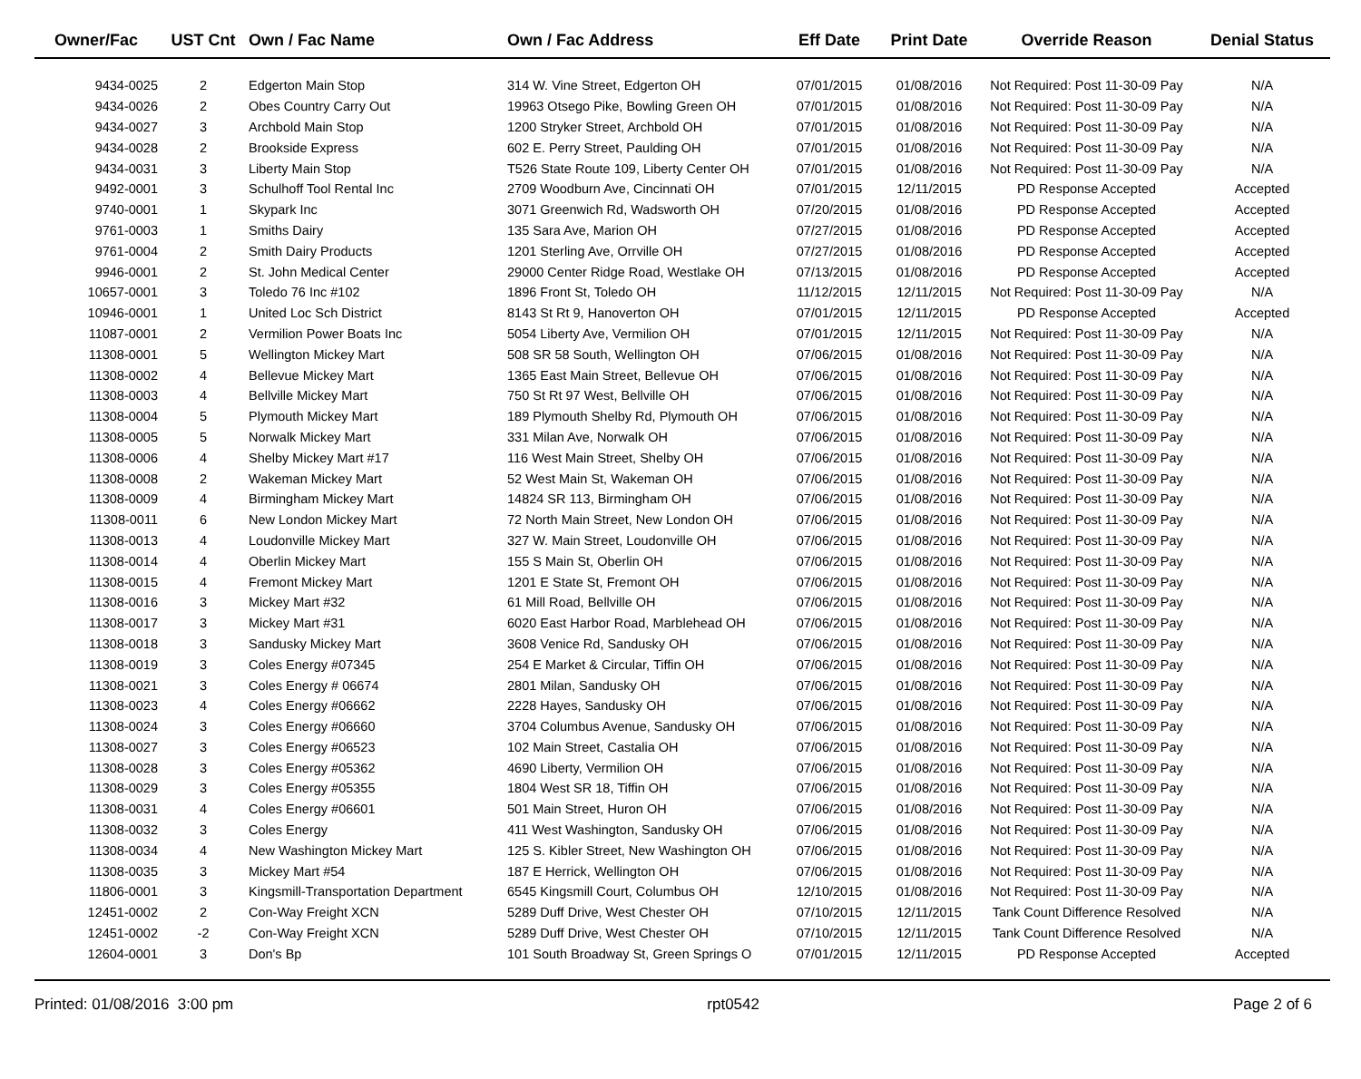| Owner/Fac | UST Cnt | Own / Fac Name | Own / Fac Address | Eff Date | Print Date | Override Reason | Denial Status |
| --- | --- | --- | --- | --- | --- | --- | --- |
| 9434-0025 | 2 | Edgerton Main Stop | 314 W. Vine Street, Edgerton OH | 07/01/2015 | 01/08/2016 | Not Required: Post 11-30-09 Pay | N/A |
| 9434-0026 | 2 | Obes Country Carry Out | 19963 Otsego Pike, Bowling Green OH | 07/01/2015 | 01/08/2016 | Not Required: Post 11-30-09 Pay | N/A |
| 9434-0027 | 3 | Archbold Main Stop | 1200 Stryker Street, Archbold OH | 07/01/2015 | 01/08/2016 | Not Required: Post 11-30-09 Pay | N/A |
| 9434-0028 | 2 | Brookside Express | 602 E. Perry Street, Paulding OH | 07/01/2015 | 01/08/2016 | Not Required: Post 11-30-09 Pay | N/A |
| 9434-0031 | 3 | Liberty Main Stop | T526 State Route 109, Liberty Center OH | 07/01/2015 | 01/08/2016 | Not Required: Post 11-30-09 Pay | N/A |
| 9492-0001 | 3 | Schulhoff Tool Rental Inc | 2709 Woodburn Ave, Cincinnati OH | 07/01/2015 | 12/11/2015 | PD Response Accepted | Accepted |
| 9740-0001 | 1 | Skypark Inc | 3071 Greenwich Rd, Wadsworth OH | 07/20/2015 | 01/08/2016 | PD Response Accepted | Accepted |
| 9761-0003 | 1 | Smiths Dairy | 135 Sara Ave, Marion OH | 07/27/2015 | 01/08/2016 | PD Response Accepted | Accepted |
| 9761-0004 | 2 | Smith Dairy Products | 1201 Sterling Ave, Orrville OH | 07/27/2015 | 01/08/2016 | PD Response Accepted | Accepted |
| 9946-0001 | 2 | St. John Medical Center | 29000 Center Ridge Road, Westlake OH | 07/13/2015 | 01/08/2016 | PD Response Accepted | Accepted |
| 10657-0001 | 3 | Toledo 76 Inc #102 | 1896 Front St, Toledo OH | 11/12/2015 | 12/11/2015 | Not Required: Post 11-30-09 Pay | N/A |
| 10946-0001 | 1 | United Loc Sch District | 8143 St Rt 9, Hanoverton OH | 07/01/2015 | 12/11/2015 | PD Response Accepted | Accepted |
| 11087-0001 | 2 | Vermilion Power Boats Inc | 5054 Liberty Ave, Vermilion OH | 07/01/2015 | 12/11/2015 | Not Required: Post 11-30-09 Pay | N/A |
| 11308-0001 | 5 | Wellington Mickey Mart | 508 SR 58 South, Wellington OH | 07/06/2015 | 01/08/2016 | Not Required: Post 11-30-09 Pay | N/A |
| 11308-0002 | 4 | Bellevue Mickey Mart | 1365 East Main Street, Bellevue OH | 07/06/2015 | 01/08/2016 | Not Required: Post 11-30-09 Pay | N/A |
| 11308-0003 | 4 | Bellville Mickey Mart | 750 St Rt 97 West, Bellville OH | 07/06/2015 | 01/08/2016 | Not Required: Post 11-30-09 Pay | N/A |
| 11308-0004 | 5 | Plymouth Mickey Mart | 189 Plymouth Shelby Rd, Plymouth OH | 07/06/2015 | 01/08/2016 | Not Required: Post 11-30-09 Pay | N/A |
| 11308-0005 | 5 | Norwalk Mickey Mart | 331 Milan Ave, Norwalk OH | 07/06/2015 | 01/08/2016 | Not Required: Post 11-30-09 Pay | N/A |
| 11308-0006 | 4 | Shelby Mickey Mart #17 | 116 West Main Street, Shelby OH | 07/06/2015 | 01/08/2016 | Not Required: Post 11-30-09 Pay | N/A |
| 11308-0008 | 2 | Wakeman Mickey Mart | 52 West Main St, Wakeman OH | 07/06/2015 | 01/08/2016 | Not Required: Post 11-30-09 Pay | N/A |
| 11308-0009 | 4 | Birmingham Mickey Mart | 14824 SR 113, Birmingham OH | 07/06/2015 | 01/08/2016 | Not Required: Post 11-30-09 Pay | N/A |
| 11308-0011 | 6 | New London Mickey Mart | 72 North Main Street, New London OH | 07/06/2015 | 01/08/2016 | Not Required: Post 11-30-09 Pay | N/A |
| 11308-0013 | 4 | Loudonville Mickey Mart | 327 W. Main Street, Loudonville OH | 07/06/2015 | 01/08/2016 | Not Required: Post 11-30-09 Pay | N/A |
| 11308-0014 | 4 | Oberlin Mickey Mart | 155 S Main St, Oberlin OH | 07/06/2015 | 01/08/2016 | Not Required: Post 11-30-09 Pay | N/A |
| 11308-0015 | 4 | Fremont Mickey Mart | 1201 E State St, Fremont OH | 07/06/2015 | 01/08/2016 | Not Required: Post 11-30-09 Pay | N/A |
| 11308-0016 | 3 | Mickey Mart #32 | 61 Mill Road, Bellville OH | 07/06/2015 | 01/08/2016 | Not Required: Post 11-30-09 Pay | N/A |
| 11308-0017 | 3 | Mickey Mart #31 | 6020 East Harbor Road, Marblehead OH | 07/06/2015 | 01/08/2016 | Not Required: Post 11-30-09 Pay | N/A |
| 11308-0018 | 3 | Sandusky Mickey Mart | 3608 Venice Rd, Sandusky OH | 07/06/2015 | 01/08/2016 | Not Required: Post 11-30-09 Pay | N/A |
| 11308-0019 | 3 | Coles Energy #07345 | 254 E Market & Circular, Tiffin OH | 07/06/2015 | 01/08/2016 | Not Required: Post 11-30-09 Pay | N/A |
| 11308-0021 | 3 | Coles Energy # 06674 | 2801 Milan, Sandusky OH | 07/06/2015 | 01/08/2016 | Not Required: Post 11-30-09 Pay | N/A |
| 11308-0023 | 4 | Coles Energy #06662 | 2228 Hayes, Sandusky OH | 07/06/2015 | 01/08/2016 | Not Required: Post 11-30-09 Pay | N/A |
| 11308-0024 | 3 | Coles Energy #06660 | 3704 Columbus Avenue, Sandusky OH | 07/06/2015 | 01/08/2016 | Not Required: Post 11-30-09 Pay | N/A |
| 11308-0027 | 3 | Coles Energy #06523 | 102 Main Street, Castalia OH | 07/06/2015 | 01/08/2016 | Not Required: Post 11-30-09 Pay | N/A |
| 11308-0028 | 3 | Coles Energy #05362 | 4690 Liberty, Vermilion OH | 07/06/2015 | 01/08/2016 | Not Required: Post 11-30-09 Pay | N/A |
| 11308-0029 | 3 | Coles Energy #05355 | 1804 West SR 18, Tiffin OH | 07/06/2015 | 01/08/2016 | Not Required: Post 11-30-09 Pay | N/A |
| 11308-0031 | 4 | Coles Energy #06601 | 501 Main Street, Huron OH | 07/06/2015 | 01/08/2016 | Not Required: Post 11-30-09 Pay | N/A |
| 11308-0032 | 3 | Coles Energy | 411 West Washington, Sandusky OH | 07/06/2015 | 01/08/2016 | Not Required: Post 11-30-09 Pay | N/A |
| 11308-0034 | 4 | New Washington Mickey Mart | 125 S. Kibler Street, New Washington OH | 07/06/2015 | 01/08/2016 | Not Required: Post 11-30-09 Pay | N/A |
| 11308-0035 | 3 | Mickey Mart #54 | 187 E Herrick, Wellington OH | 07/06/2015 | 01/08/2016 | Not Required: Post 11-30-09 Pay | N/A |
| 11806-0001 | 3 | Kingsmill-Transportation Department | 6545 Kingsmill Court, Columbus OH | 12/10/2015 | 01/08/2016 | Not Required: Post 11-30-09 Pay | N/A |
| 12451-0002 | 2 | Con-Way Freight XCN | 5289 Duff Drive, West Chester OH | 07/10/2015 | 12/11/2015 | Tank Count Difference Resolved | N/A |
| 12451-0002 | -2 | Con-Way Freight XCN | 5289 Duff Drive, West Chester OH | 07/10/2015 | 12/11/2015 | Tank Count Difference Resolved | N/A |
| 12604-0001 | 3 | Don's Bp | 101 South Broadway St, Green Springs O | 07/01/2015 | 12/11/2015 | PD Response Accepted | Accepted |
Printed: 01/08/2016 3:00 pm rpt0542 Page 2 of 6